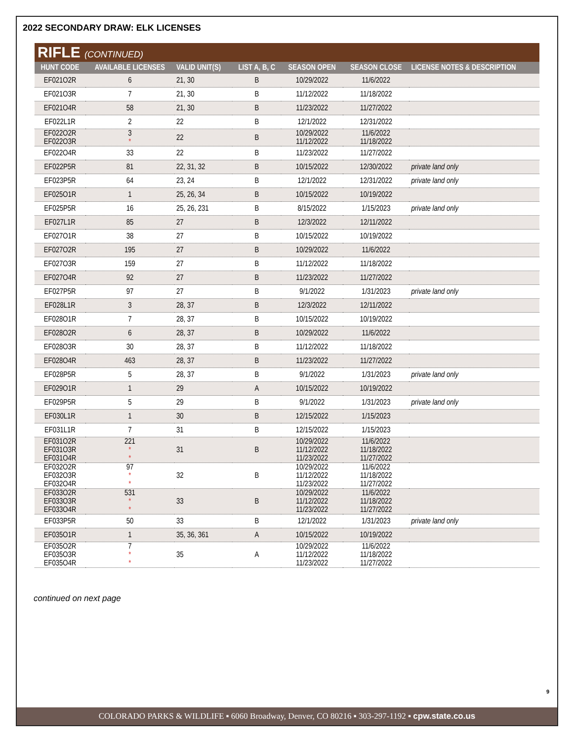2022 SECONDARY DRAW: ELK LICENSES
RIFLE (CONTINUED)
| HUNT CODE | AVAILABLE LICENSES | VALID UNIT(S) | LIST A, B, C | SEASON OPEN | SEASON CLOSE | LICENSE NOTES & DESCRIPTION |
| --- | --- | --- | --- | --- | --- | --- |
| EF021O2R | 6 | 21, 30 | B | 10/29/2022 | 11/6/2022 | |
| EF021O3R | 7 | 21, 30 | B | 11/12/2022 | 11/18/2022 | |
| EF021O4R | 58 | 21, 30 | B | 11/23/2022 | 11/27/2022 | |
| EF022L1R | 2 | 22 | B | 12/1/2022 | 12/31/2022 | |
| EF022O2R EF022O3R | 3 * | 22 | B | 10/29/2022 11/12/2022 | 11/6/2022 11/18/2022 | |
| EF022O4R | 33 | 22 | B | 11/23/2022 | 11/27/2022 | |
| EF022P5R | 81 | 22, 31, 32 | B | 10/15/2022 | 12/30/2022 | private land only |
| EF023P5R | 64 | 23, 24 | B | 12/1/2022 | 12/31/2022 | private land only |
| EF025O1R | 1 | 25, 26, 34 | B | 10/15/2022 | 10/19/2022 | |
| EF025P5R | 16 | 25, 26, 231 | B | 8/15/2022 | 1/15/2023 | private land only |
| EF027L1R | 85 | 27 | B | 12/3/2022 | 12/11/2022 | |
| EF027O1R | 38 | 27 | B | 10/15/2022 | 10/19/2022 | |
| EF027O2R | 195 | 27 | B | 10/29/2022 | 11/6/2022 | |
| EF027O3R | 159 | 27 | B | 11/12/2022 | 11/18/2022 | |
| EF027O4R | 92 | 27 | B | 11/23/2022 | 11/27/2022 | |
| EF027P5R | 97 | 27 | B | 9/1/2022 | 1/31/2023 | private land only |
| EF028L1R | 3 | 28, 37 | B | 12/3/2022 | 12/11/2022 | |
| EF028O1R | 7 | 28, 37 | B | 10/15/2022 | 10/19/2022 | |
| EF028O2R | 6 | 28, 37 | B | 10/29/2022 | 11/6/2022 | |
| EF028O3R | 30 | 28, 37 | B | 11/12/2022 | 11/18/2022 | |
| EF028O4R | 463 | 28, 37 | B | 11/23/2022 | 11/27/2022 | |
| EF028P5R | 5 | 28, 37 | B | 9/1/2022 | 1/31/2023 | private land only |
| EF029O1R | 1 | 29 | A | 10/15/2022 | 10/19/2022 | |
| EF029P5R | 5 | 29 | B | 9/1/2022 | 1/31/2023 | private land only |
| EF030L1R | 1 | 30 | B | 12/15/2022 | 1/15/2023 | |
| EF031L1R | 7 | 31 | B | 12/15/2022 | 1/15/2023 | |
| EF031O2R EF031O3R EF031O4R | 221 * * | 31 | B | 10/29/2022 11/12/2022 11/23/2022 | 11/6/2022 11/18/2022 11/27/2022 | |
| EF032O2R EF032O3R EF032O4R | 97 * * | 32 | B | 10/29/2022 11/12/2022 11/23/2022 | 11/6/2022 11/18/2022 11/27/2022 | |
| EF033O2R EF033O3R EF033O4R | 531 * * | 33 | B | 10/29/2022 11/12/2022 11/23/2022 | 11/6/2022 11/18/2022 11/27/2022 | |
| EF033P5R | 50 | 33 | B | 12/1/2022 | 1/31/2023 | private land only |
| EF035O1R | 1 | 35, 36, 361 | A | 10/15/2022 | 10/19/2022 | |
| EF035O2R EF035O3R EF035O4R | 7 * * | 35 | A | 10/29/2022 11/12/2022 11/23/2022 | 11/6/2022 11/18/2022 11/27/2022 | |
continued on next page
9
COLORADO PARKS & WILDLIFE ▪ 6060 Broadway, Denver, CO 80216 ▪ 303-297-1192 ▪ cpw.state.co.us